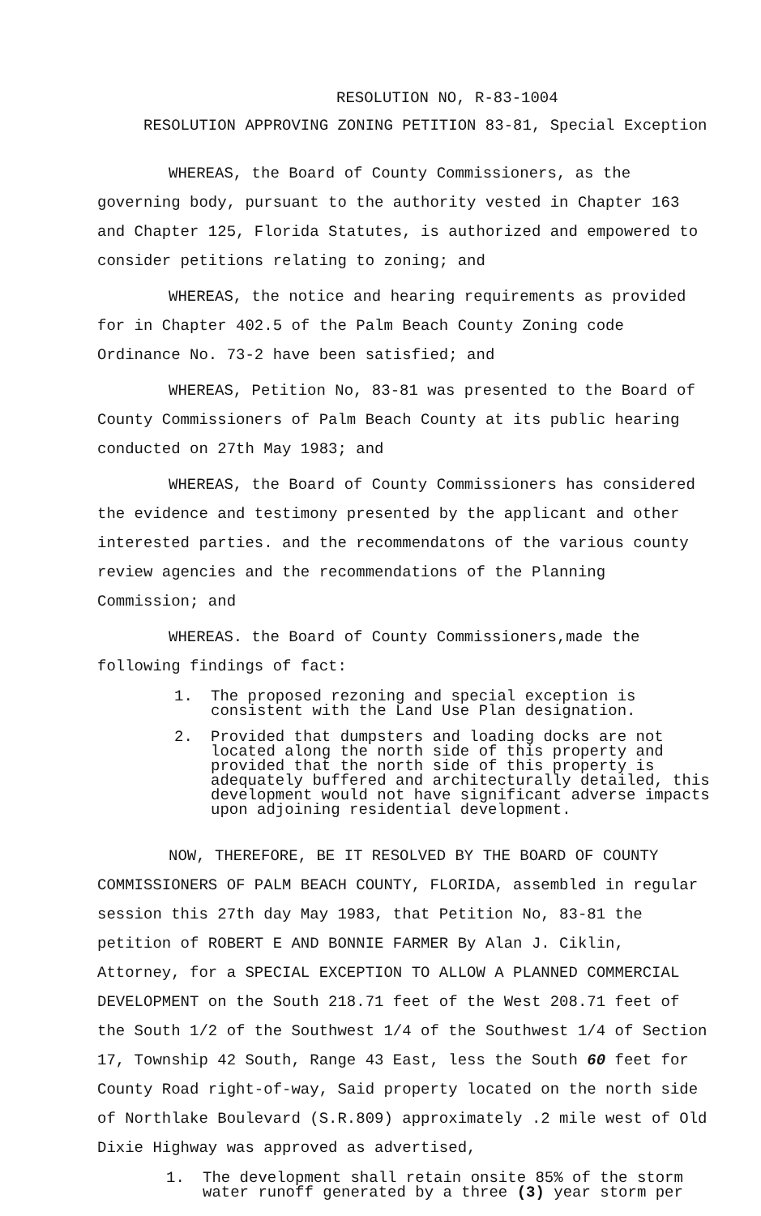RESOLUTION NO, R-83-1004
RESOLUTION APPROVING ZONING PETITION 83-81, Special Exception
WHEREAS, the Board of County Commissioners, as the governing body, pursuant to the authority vested in Chapter 163 and Chapter 125, Florida Statutes, is authorized and empowered to consider petitions relating to zoning; and
WHEREAS, the notice and hearing requirements as provided for in Chapter 402.5 of the Palm Beach County Zoning code Ordinance No. 73-2 have been satisfied; and
WHEREAS, Petition No, 83-81 was presented to the Board of County Commissioners of Palm Beach County at its public hearing conducted on 27th May 1983; and
WHEREAS, the Board of County Commissioners has considered the evidence and testimony presented by the applicant and other interested parties. and the recommendatons of the various county review agencies and the recommendations of the Planning Commission; and
WHEREAS. the Board of County Commissioners,made the following findings of fact:
1. The proposed rezoning and special exception is consistent with the Land Use Plan designation.
2. Provided that dumpsters and loading docks are not located along the north side of this property and provided that the north side of this property is adequately buffered and architecturally detailed, this development would not have significant adverse impacts upon adjoining residential development.
NOW, THEREFORE, BE IT RESOLVED BY THE BOARD OF COUNTY COMMISSIONERS OF PALM BEACH COUNTY, FLORIDA, assembled in regular session this 27th day May 1983, that Petition No, 83-81 the petition of ROBERT E AND BONNIE FARMER By Alan J. Ciklin, Attorney, for a SPECIAL EXCEPTION TO ALLOW A PLANNED COMMERCIAL DEVELOPMENT on the South 218.71 feet of the West 208.71 feet of the South 1/2 of the Southwest 1/4 of the Southwest 1/4 of Section 17, Township 42 South, Range 43 East, less the South 60 feet for County Road right-of-way, Said property located on the north side of Northlake Boulevard (S.R.809) approximately .2 mile west of Old Dixie Highway was approved as advertised,
1. The development shall retain onsite 85% of the storm water runoff generated by a three (3) year storm per